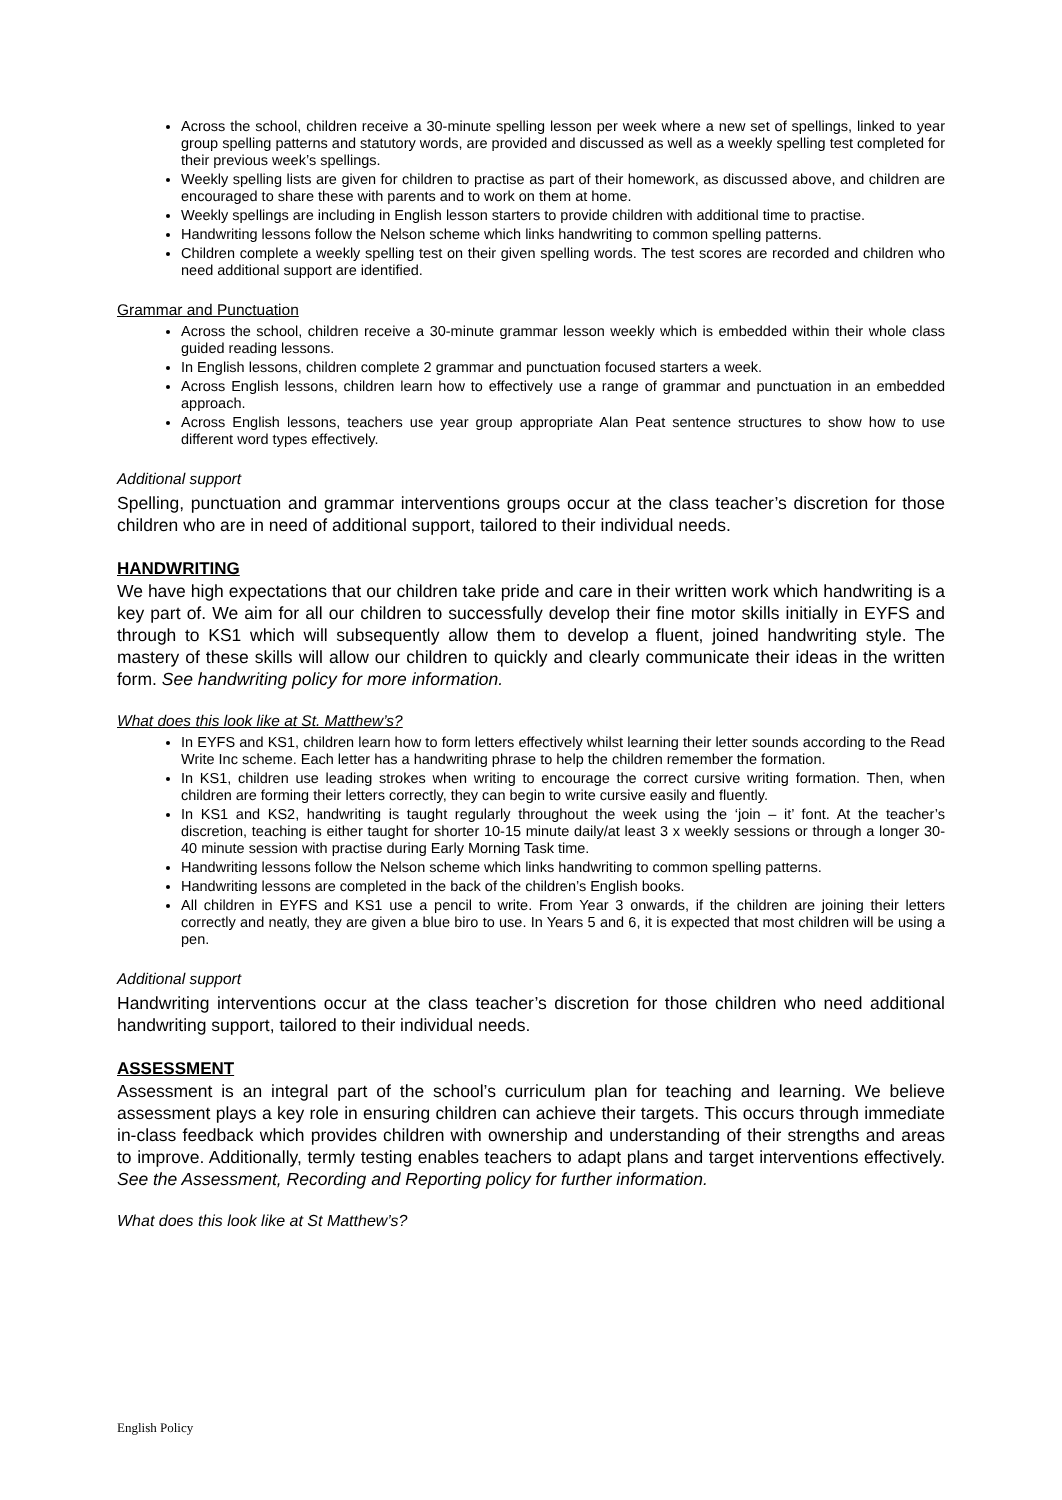Across the school, children receive a 30-minute spelling lesson per week where a new set of spellings, linked to year group spelling patterns and statutory words, are provided and discussed as well as a weekly spelling test completed for their previous week’s spellings.
Weekly spelling lists are given for children to practise as part of their homework, as discussed above, and children are encouraged to share these with parents and to work on them at home.
Weekly spellings are including in English lesson starters to provide children with additional time to practise.
Handwriting lessons follow the Nelson scheme which links handwriting to common spelling patterns.
Children complete a weekly spelling test on their given spelling words. The test scores are recorded and children who need additional support are identified.
Grammar and Punctuation
Across the school, children receive a 30-minute grammar lesson weekly which is embedded within their whole class guided reading lessons.
In English lessons, children complete 2 grammar and punctuation focused starters a week.
Across English lessons, children learn how to effectively use a range of grammar and punctuation in an embedded approach.
Across English lessons, teachers use year group appropriate Alan Peat sentence structures to show how to use different word types effectively.
Additional support
Spelling, punctuation and grammar interventions groups occur at the class teacher’s discretion for those children who are in need of additional support, tailored to their individual needs.
HANDWRITING
We have high expectations that our children take pride and care in their written work which handwriting is a key part of. We aim for all our children to successfully develop their fine motor skills initially in EYFS and through to KS1 which will subsequently allow them to develop a fluent, joined handwriting style. The mastery of these skills will allow our children to quickly and clearly communicate their ideas in the written form. See handwriting policy for more information.
What does this look like at St. Matthew’s?
In EYFS and KS1, children learn how to form letters effectively whilst learning their letter sounds according to the Read Write Inc scheme. Each letter has a handwriting phrase to help the children remember the formation.
In KS1, children use leading strokes when writing to encourage the correct cursive writing formation. Then, when children are forming their letters correctly, they can begin to write cursive easily and fluently.
In KS1 and KS2, handwriting is taught regularly throughout the week using the ‘join – it’ font. At the teacher’s discretion, teaching is either taught for shorter 10-15 minute daily/at least 3 x weekly sessions or through a longer 30-40 minute session with practise during Early Morning Task time.
Handwriting lessons follow the Nelson scheme which links handwriting to common spelling patterns.
Handwriting lessons are completed in the back of the children’s English books.
All children in EYFS and KS1 use a pencil to write. From Year 3 onwards, if the children are joining their letters correctly and neatly, they are given a blue biro to use. In Years 5 and 6, it is expected that most children will be using a pen.
Additional support
Handwriting interventions occur at the class teacher’s discretion for those children who need additional handwriting support, tailored to their individual needs.
ASSESSMENT
Assessment is an integral part of the school’s curriculum plan for teaching and learning. We believe assessment plays a key role in ensuring children can achieve their targets. This occurs through immediate in-class feedback which provides children with ownership and understanding of their strengths and areas to improve. Additionally, termly testing enables teachers to adapt plans and target interventions effectively. See the Assessment, Recording and Reporting policy for further information.
What does this look like at St Matthew’s?
English Policy